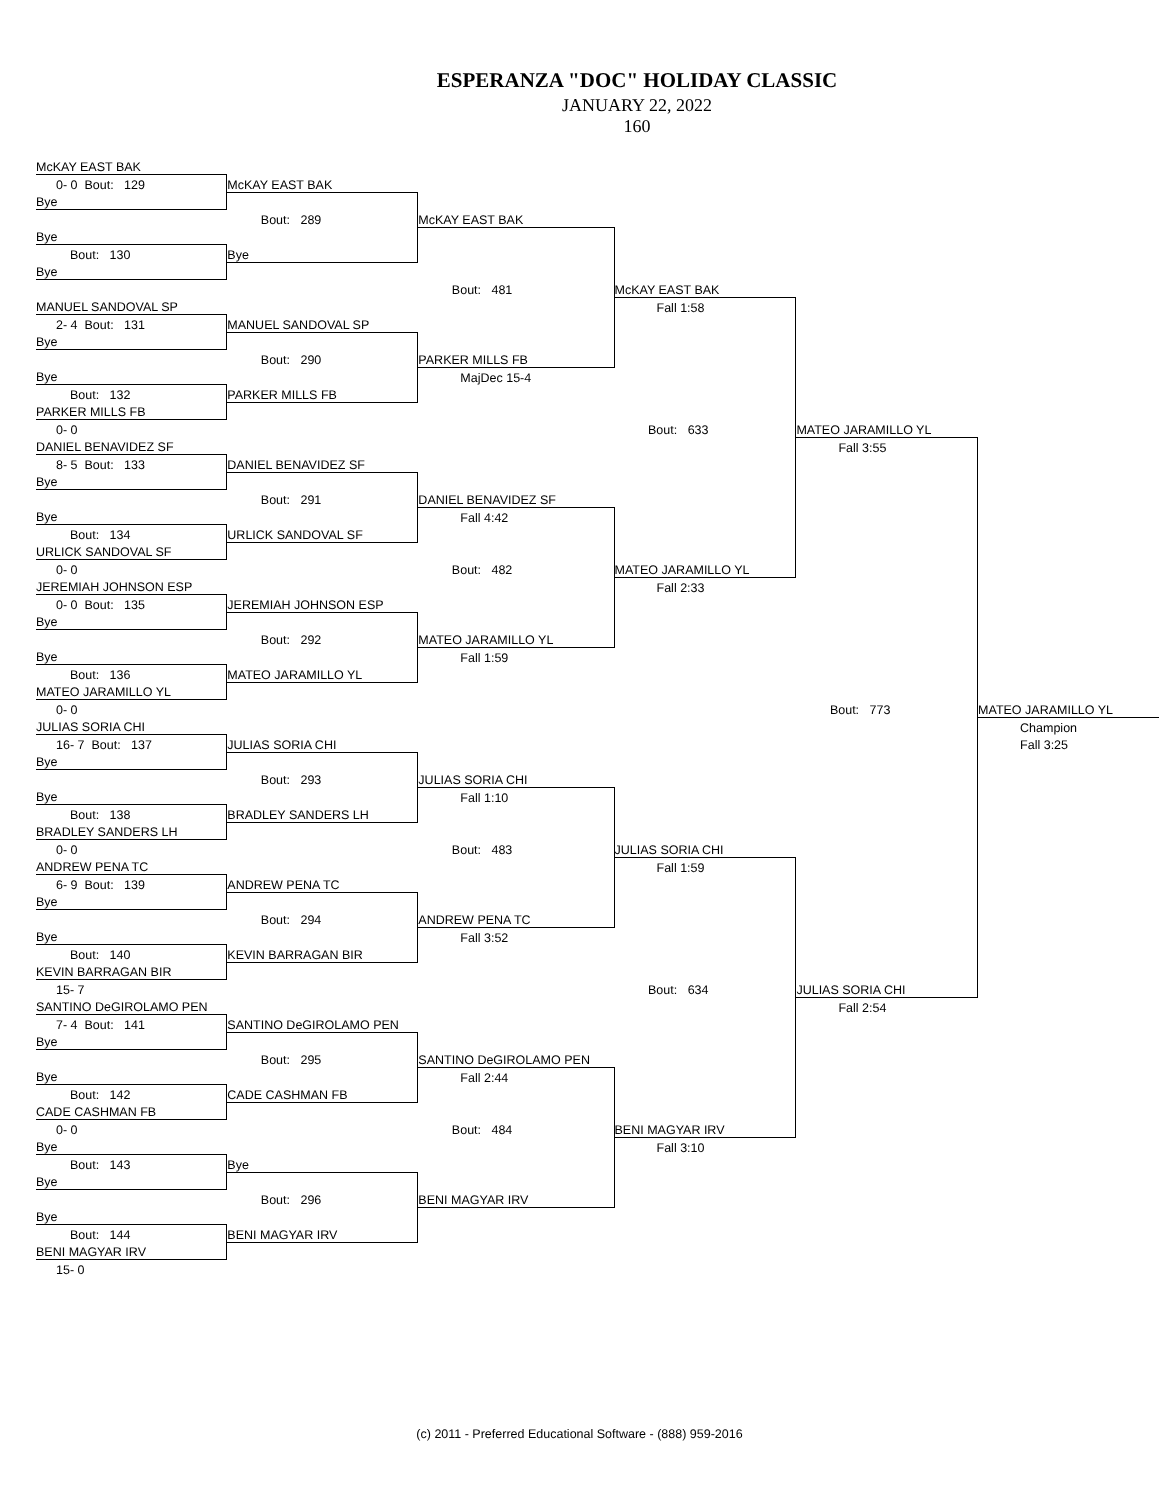ESPERANZA "DOC" HOLIDAY CLASSIC
JANUARY 22, 2022
160
| McKAY EAST BAK | | | | | |
| 0- 0 Bout: 129 | McKAY EAST BAK | | | | |
| Bye | | | | | |
| | Bout: 289 | McKAY EAST BAK | | | |
| Bye | | | | | |
| Bout: 130 | Bye | | | | |
| Bye | | | | | |
| | | Bout: 481 | McKAY EAST BAK | | |
| MANUEL SANDOVAL SP | | | Fall 1:58 | | |
| 2- 4 Bout: 131 | MANUEL SANDOVAL SP | | | | |
| Bye | | | | | |
| | Bout: 290 | PARKER MILLS FB | | | |
| Bye | | MajDec 15-4 | | | |
| Bout: 132 | PARKER MILLS FB | | | | |
| PARKER MILLS FB | | | | | |
| 0- 0 | | | Bout: 633 | MATEO JARAMILLO YL | |
| DANIEL BENAVIDEZ SF | | | | Fall 3:55 | |
| 8- 5 Bout: 133 | DANIEL BENAVIDEZ SF | | | | |
| Bye | | | | | |
| | Bout: 291 | DANIEL BENAVIDEZ SF | | | |
| Bye | | Fall 4:42 | | | |
| Bout: 134 | URLICK SANDOVAL SF | | | | |
| URLICK SANDOVAL SF | | | | | |
| 0- 0 | | Bout: 482 | MATEO JARAMILLO YL | | |
| JEREMIAH JOHNSON ESP | | | Fall 2:33 | | |
| 0- 0 Bout: 135 | JEREMIAH JOHNSON ESP | | | | |
| Bye | | | | | |
| | Bout: 292 | MATEO JARAMILLO YL | | | |
| Bye | | Fall 1:59 | | | |
| Bout: 136 | MATEO JARAMILLO YL | | | | |
| MATEO JARAMILLO YL | | | | | |
| 0- 0 | | | | Bout: 773 | MATEO JARAMILLO YL |
| JULIAS SORIA CHI | | | | | Champion |
| 16- 7 Bout: 137 | JULIAS SORIA CHI | | | | Fall 3:25 |
| Bye | | | | | |
| | Bout: 293 | JULIAS SORIA CHI | | | |
| Bye | | Fall 1:10 | | | |
| Bout: 138 | BRADLEY SANDERS LH | | | | |
| BRADLEY SANDERS LH | | | | | |
| 0- 0 | | Bout: 483 | JULIAS SORIA CHI | | |
| ANDREW PENA TC | | | Fall 1:59 | | |
| 6- 9 Bout: 139 | ANDREW PENA TC | | | | |
| Bye | | | | | |
| | Bout: 294 | ANDREW PENA TC | | | |
| Bye | | Fall 3:52 | | | |
| Bout: 140 | KEVIN BARRAGAN BIR | | | | |
| KEVIN BARRAGAN BIR | | | | | |
| 15- 7 | | | Bout: 634 | JULIAS SORIA CHI | |
| SANTINO DeGIROLAMO PEN | | | | Fall 2:54 | |
| 7- 4 Bout: 141 | SANTINO DeGIROLAMO PEN | | | | |
| Bye | | | | | |
| | Bout: 295 | SANTINO DeGIROLAMO PEN | | | |
| Bye | | Fall 2:44 | | | |
| Bout: 142 | CADE CASHMAN FB | | | | |
| CADE CASHMAN FB | | | | | |
| 0- 0 | | Bout: 484 | BENI MAGYAR IRV | | |
| Bye | | | Fall 3:10 | | |
| Bout: 143 | Bye | | | | |
| Bye | | | | | |
| | Bout: 296 | BENI MAGYAR IRV | | | |
| Bye | | | | | |
| Bout: 144 | BENI MAGYAR IRV | | | | |
| BENI MAGYAR IRV | | | | | |
| 15- 0 | | | | | |
(c) 2011 - Preferred Educational Software - (888) 959-2016